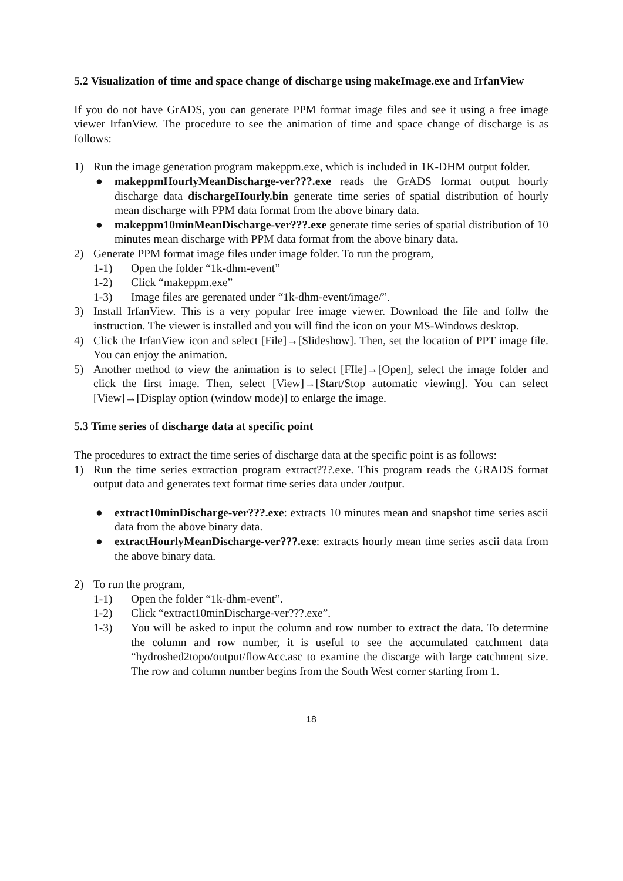5.2 Visualization of time and space change of discharge using makeImage.exe and IrfanView
If you do not have GrADS, you can generate PPM format image files and see it using a free image viewer IrfanView. The procedure to see the animation of time and space change of discharge is as follows:
1) Run the image generation program makeppm.exe, which is included in 1K-DHM output folder.
● makeppmHourlyMeanDischarge-ver???.exe reads the GrADS format output hourly discharge data dischargeHourly.bin generate time series of spatial distribution of hourly mean discharge with PPM data format from the above binary data.
● makeppm10minMeanDischarge-ver???.exe generate time series of spatial distribution of 10 minutes mean discharge with PPM data format from the above binary data.
2) Generate PPM format image files under image folder. To run the program,
1-1) Open the folder “1k-dhm-event”
1-2) Click “makeppm.exe”
1-3) Image files are gerenated under “1k-dhm-event/image/”.
3) Install IrfanView. This is a very popular free image viewer. Download the file and follw the instruction. The viewer is installed and you will find the icon on your MS-Windows desktop.
4) Click the IrfanView icon and select [File]→[Slideshow]. Then, set the location of PPT image file. You can enjoy the animation.
5) Another method to view the animation is to select [FIle]→[Open], select the image folder and click the first image. Then, select [View]→[Start/Stop automatic viewing]. You can select [View]→[Display option (window mode)] to enlarge the image.
5.3 Time series of discharge data at specific point
The procedures to extract the time series of discharge data at the specific point is as follows:
1) Run the time series extraction program extract???.exe. This program reads the GRADS format output data and generates text format time series data under /output.
● extract10minDischarge-ver???.exe: extracts 10 minutes mean and snapshot time series ascii data from the above binary data.
● extractHourlyMeanDischarge-ver???.exe: extracts hourly mean time series ascii data from the above binary data.
2) To run the program,
1-1) Open the folder “1k-dhm-event”.
1-2) Click “extract10minDischarge-ver???.exe”.
1-3) You will be asked to input the column and row number to extract the data. To determine the column and row number, it is useful to see the accumulated catchment data “hydroshed2topo/output/flowAcc.asc to examine the discarge with large catchment size. The row and column number begins from the South West corner starting from 1.
18